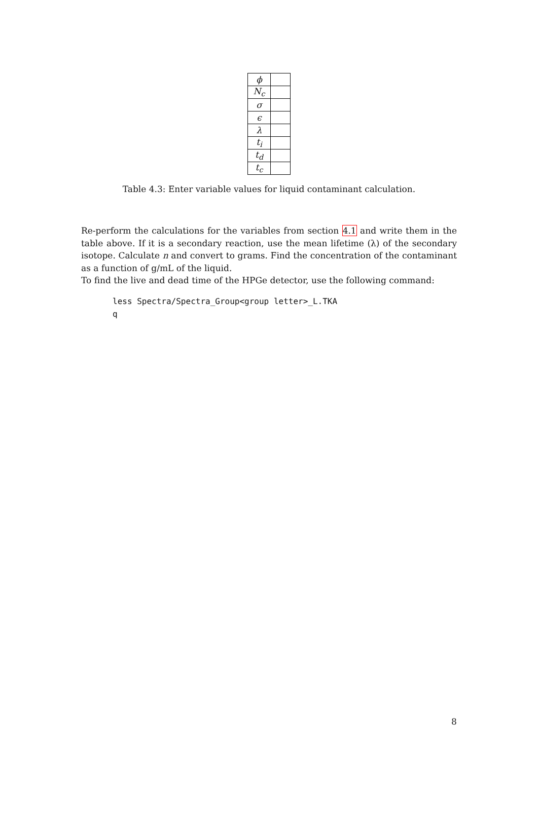| ϕ | |
| N<sub>c</sub> | |
| σ | |
| ϵ | |
| λ | |
| t<sub>i</sub> | |
| t<sub>d</sub> | |
| t<sub>c</sub> | |
Table 4.3: Enter variable values for liquid contaminant calculation.
Re-perform the calculations for the variables from section 4.1 and write them in the table above. If it is a secondary reaction, use the mean lifetime (λ) of the secondary isotope. Calculate n and convert to grams. Find the concentration of the contaminant as a function of g/mL of the liquid.
To find the live and dead time of the HPGe detector, use the following command:
less Spectra/Spectra_Group<group letter>_L.TKA
q
8